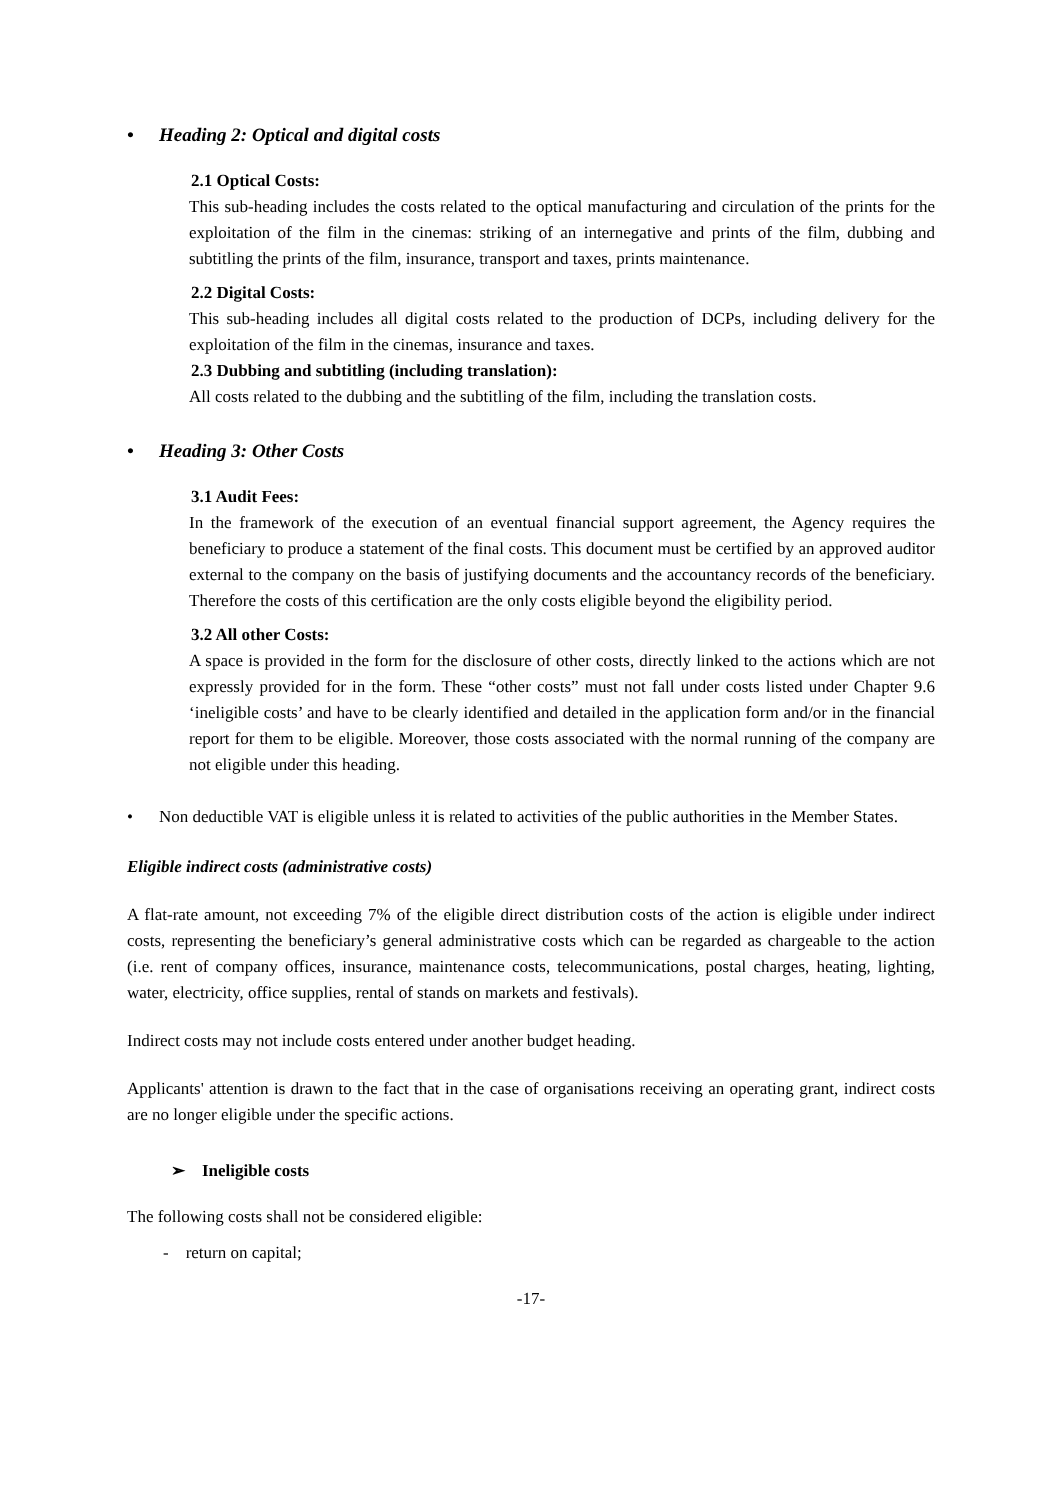• Heading 2: Optical and digital costs
2.1 Optical Costs:
This sub-heading includes the costs related to the optical manufacturing and circulation of the prints for the exploitation of the film in the cinemas: striking of an internegative and prints of the film, dubbing and subtitling the prints of the film, insurance, transport and taxes, prints maintenance.
2.2 Digital Costs:
This sub-heading includes all digital costs related to the production of DCPs, including delivery for the exploitation of the film in the cinemas, insurance and taxes.
2.3 Dubbing and subtitling (including translation):
All costs related to the dubbing and the subtitling of the film, including the translation costs.
• Heading 3: Other Costs
3.1 Audit Fees:
In the framework of the execution of an eventual financial support agreement, the Agency requires the beneficiary to produce a statement of the final costs. This document must be certified by an approved auditor external to the company on the basis of justifying documents and the accountancy records of the beneficiary. Therefore the costs of this certification are the only costs eligible beyond the eligibility period.
3.2 All other Costs:
A space is provided in the form for the disclosure of other costs, directly linked to the actions which are not expressly provided for in the form. These “other costs” must not fall under costs listed under Chapter 9.6 ‘ineligible costs’ and have to be clearly identified and detailed in the application form and/or in the financial report for them to be eligible. Moreover, those costs associated with the normal running of the company are not eligible under this heading.
• Non deductible VAT is eligible unless it is related to activities of the public authorities in the Member States.
Eligible indirect costs (administrative costs)
A flat-rate amount, not exceeding 7% of the eligible direct distribution costs of the action is eligible under indirect costs, representing the beneficiary’s general administrative costs which can be regarded as chargeable to the action (i.e. rent of company offices, insurance, maintenance costs, telecommunications, postal charges, heating, lighting, water, electricity, office supplies, rental of stands on markets and festivals).
Indirect costs may not include costs entered under another budget heading.
Applicants' attention is drawn to the fact that in the case of organisations receiving an operating grant, indirect costs are no longer eligible under the specific actions.
➢ Ineligible costs
The following costs shall not be considered eligible:
- return on capital;
-17-